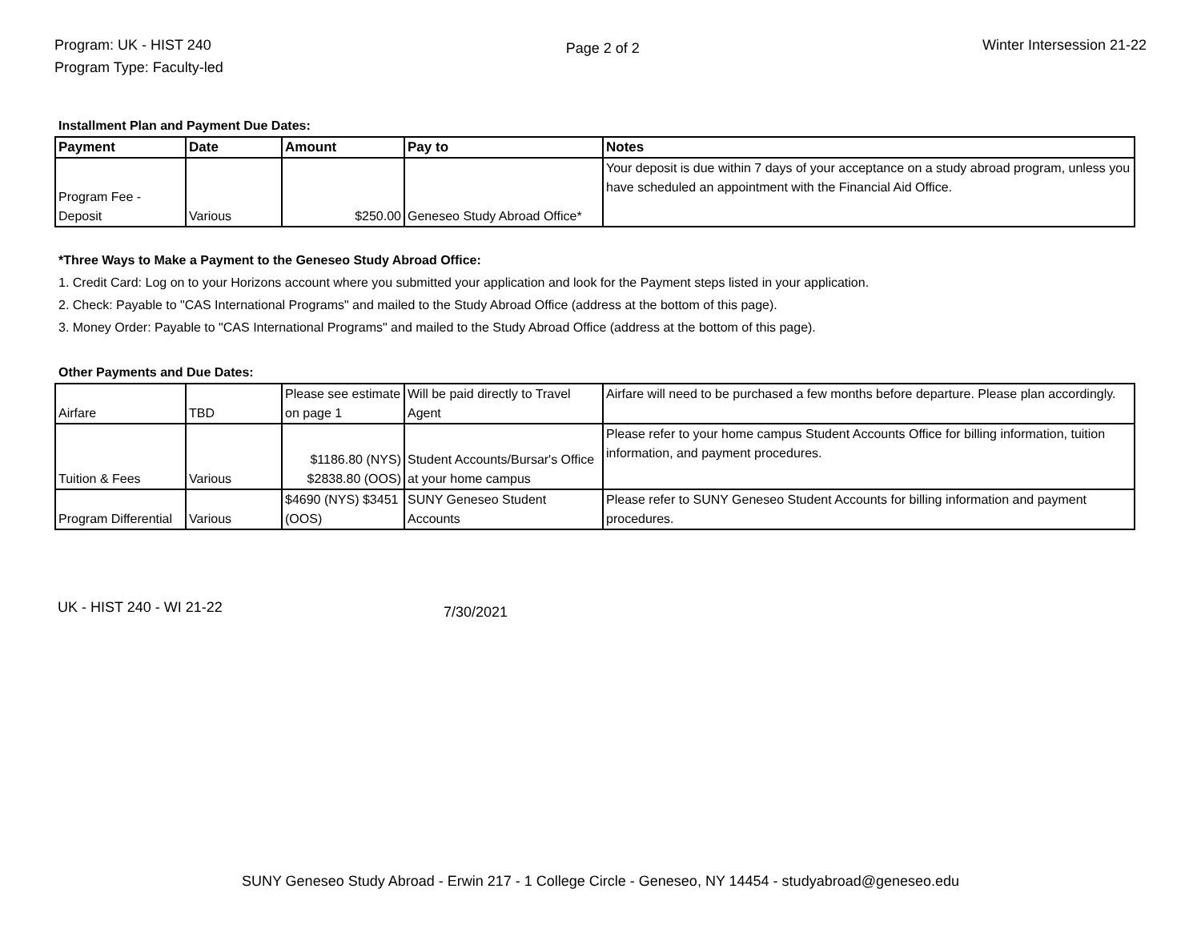Program: UK - HIST 240
Program Type: Faculty-led
Page 2 of 2
Winter Intersession 21-22
Installment Plan and Payment Due Dates:
| Payment | Date | Amount | Pay to | Notes |
| --- | --- | --- | --- | --- |
| Program Fee - Deposit | Various | $250.00 | Geneseo Study Abroad Office* | Your deposit is due within 7 days of your acceptance on a study abroad program, unless you have scheduled an appointment with the Financial Aid Office. |
*Three Ways to Make a Payment to the Geneseo Study Abroad Office:
1. Credit Card: Log on to your Horizons account where you submitted your application and look for the Payment steps listed in your application.
2. Check: Payable to "CAS International Programs" and mailed to the Study Abroad Office (address at the bottom of this page).
3. Money Order: Payable to "CAS International Programs" and mailed to the Study Abroad Office (address at the bottom of this page).
Other Payments and Due Dates:
| Airfare | TBD | Please see estimate on page 1 | Will be paid directly to Travel Agent | Airfare will need to be purchased a few months before departure. Please plan accordingly. |
| Tuition & Fees | Various | $1186.80 (NYS) $2838.80 (OOS) | Student Accounts/Bursar's Office at your home campus | Please refer to your home campus Student Accounts Office for billing information, tuition information, and payment procedures. |
| Program Differential | Various | $4690 (NYS) $3451 (OOS) | SUNY Geneseo Student Accounts | Please refer to SUNY Geneseo Student Accounts for billing information and payment procedures. |
UK - HIST 240 - WI 21-22
7/30/2021
SUNY Geneseo Study Abroad - Erwin 217 - 1 College Circle - Geneseo, NY 14454 - studyabroad@geneseo.edu